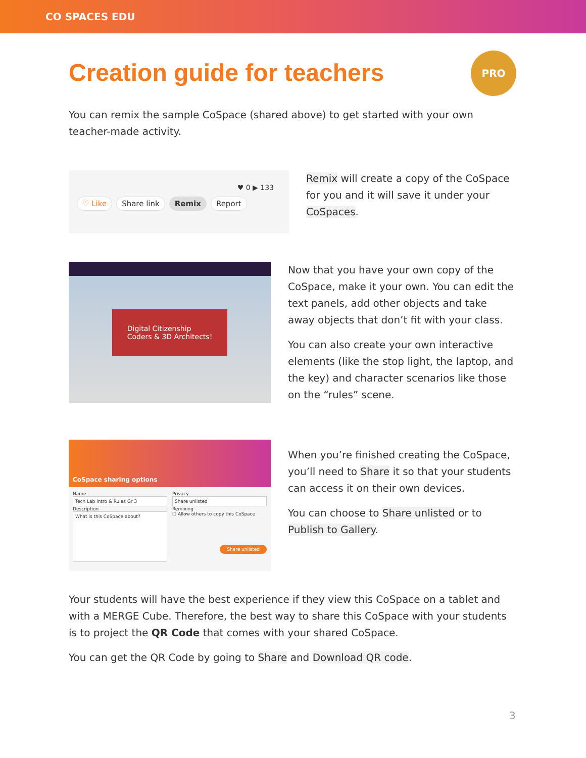CO SPACES EDU
Creation guide for teachers
PRO
You can remix the sample CoSpace (shared above) to get started with your own teacher-made activity.
♥ 0 ▶ 133
♡ Like Share link Remix Report
Remix will create a copy of the CoSpace for you and it will save it under your CoSpaces.
Digital Citizenship
Coders & 3D Architects!
Now that you have your own copy of the CoSpace, make it your own. You can edit the text panels, add other objects and take away objects that don’t fit with your class.
You can also create your own interactive elements (like the stop light, the laptop, and the key) and character scenarios like those on the “rules” scene.
CoSpace sharing options
Name
Tech Lab Intro & Rules Gr 3
Description
What is this CoSpace about?
Privacy
Share unlisted
Remixing
☐ Allow others to copy this CoSpace
Share unlisted
When you’re finished creating the CoSpace, you’ll need to Share it so that your students can access it on their own devices.
You can choose to Share unlisted or to Publish to Gallery.
Your students will have the best experience if they view this CoSpace on a tablet and with a MERGE Cube. Therefore, the best way to share this CoSpace with your students is to project the QR Code that comes with your shared CoSpace.
You can get the QR Code by going to Share and Download QR code.
3